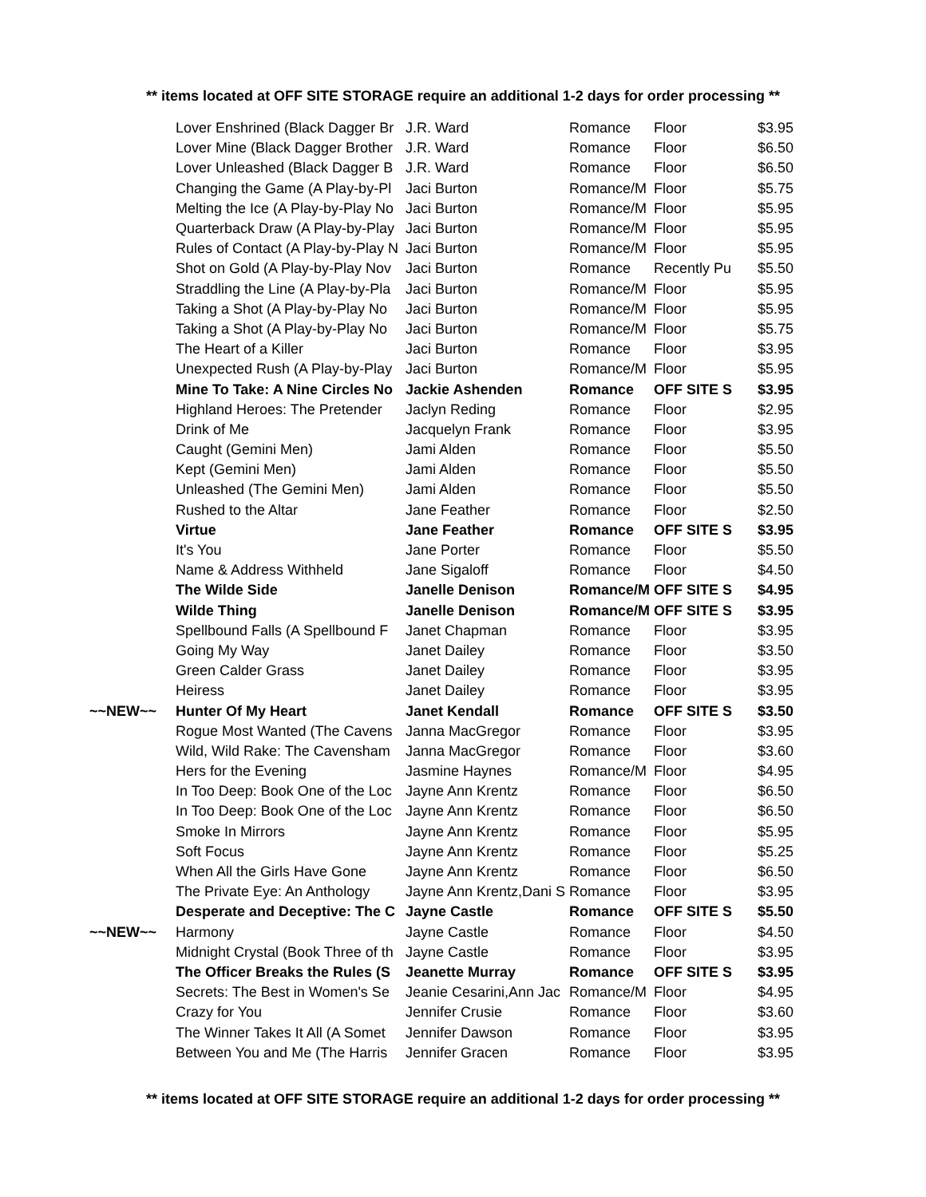** items located at OFF SITE STORAGE require an additional 1-2 days for order processing **
| | Lover Enshrined (Black Dagger Br | J.R. Ward | Romance | Floor | $3.95 |
| | Lover Mine (Black Dagger Brother | J.R. Ward | Romance | Floor | $6.50 |
| | Lover Unleashed (Black Dagger B | J.R. Ward | Romance | Floor | $6.50 |
| | Changing the Game (A Play-by-Pl | Jaci Burton | Romance/M | Floor | $5.75 |
| | Melting the Ice (A Play-by-Play No | Jaci Burton | Romance/M | Floor | $5.95 |
| | Quarterback Draw (A Play-by-Play | Jaci Burton | Romance/M | Floor | $5.95 |
| | Rules of Contact (A Play-by-Play N | Jaci Burton | Romance/M | Floor | $5.95 |
| | Shot on Gold (A Play-by-Play Nov | Jaci Burton | Romance | Recently Pu | $5.50 |
| | Straddling the Line (A Play-by-Pla | Jaci Burton | Romance/M | Floor | $5.95 |
| | Taking a Shot (A Play-by-Play No | Jaci Burton | Romance/M | Floor | $5.95 |
| | Taking a Shot (A Play-by-Play No | Jaci Burton | Romance/M | Floor | $5.75 |
| | The Heart of a Killer | Jaci Burton | Romance | Floor | $3.95 |
| | Unexpected Rush (A Play-by-Play | Jaci Burton | Romance/M | Floor | $5.95 |
| | Mine To Take: A Nine Circles No | Jackie Ashenden | Romance | OFF SITE S | $3.95 |
| | Highland Heroes: The Pretender | Jaclyn Reding | Romance | Floor | $2.95 |
| | Drink of Me | Jacquelyn Frank | Romance | Floor | $3.95 |
| | Caught (Gemini Men) | Jami Alden | Romance | Floor | $5.50 |
| | Kept (Gemini Men) | Jami Alden | Romance | Floor | $5.50 |
| | Unleashed (The Gemini Men) | Jami Alden | Romance | Floor | $5.50 |
| | Rushed to the Altar | Jane Feather | Romance | Floor | $2.50 |
| | Virtue | Jane Feather | Romance | OFF SITE S | $3.95 |
| | It's You | Jane Porter | Romance | Floor | $5.50 |
| | Name & Address Withheld | Jane Sigaloff | Romance | Floor | $4.50 |
| | The Wilde Side | Janelle Denison | Romance/M | OFF SITE S | $4.95 |
| | Wilde Thing | Janelle Denison | Romance/M | OFF SITE S | $3.95 |
| | Spellbound Falls (A Spellbound F | Janet Chapman | Romance | Floor | $3.95 |
| | Going My Way | Janet Dailey | Romance | Floor | $3.50 |
| | Green Calder Grass | Janet Dailey | Romance | Floor | $3.95 |
| | Heiress | Janet Dailey | Romance | Floor | $3.95 |
| ~~NEW~~ | Hunter Of My Heart | Janet Kendall | Romance | OFF SITE S | $3.50 |
| | Rogue Most Wanted (The Cavens | Janna MacGregor | Romance | Floor | $3.95 |
| | Wild, Wild Rake: The Cavensham | Janna MacGregor | Romance | Floor | $3.60 |
| | Hers for the Evening | Jasmine Haynes | Romance/M | Floor | $4.95 |
| | In Too Deep: Book One of the Loc | Jayne Ann Krentz | Romance | Floor | $6.50 |
| | In Too Deep: Book One of the Loc | Jayne Ann Krentz | Romance | Floor | $6.50 |
| | Smoke In Mirrors | Jayne Ann Krentz | Romance | Floor | $5.95 |
| | Soft Focus | Jayne Ann Krentz | Romance | Floor | $5.25 |
| | When All the Girls Have Gone | Jayne Ann Krentz | Romance | Floor | $6.50 |
| | The Private Eye: An Anthology | Jayne Ann Krentz,Dani S | Romance | Floor | $3.95 |
| | Desperate and Deceptive: The C | Jayne Castle | Romance | OFF SITE S | $5.50 |
| ~~NEW~~ | Harmony | Jayne Castle | Romance | Floor | $4.50 |
| | Midnight Crystal (Book Three of th | Jayne Castle | Romance | Floor | $3.95 |
| | The Officer Breaks the Rules (S | Jeanette Murray | Romance | OFF SITE S | $3.95 |
| | Secrets: The Best in Women's Se | Jeanie Cesarini,Ann Jac | Romance/M | Floor | $4.95 |
| | Crazy for You | Jennifer Crusie | Romance | Floor | $3.60 |
| | The Winner Takes It All (A Somet | Jennifer Dawson | Romance | Floor | $3.95 |
| | Between You and Me (The Harris | Jennifer Gracen | Romance | Floor | $3.95 |
** items located at OFF SITE STORAGE require an additional 1-2 days for order processing **